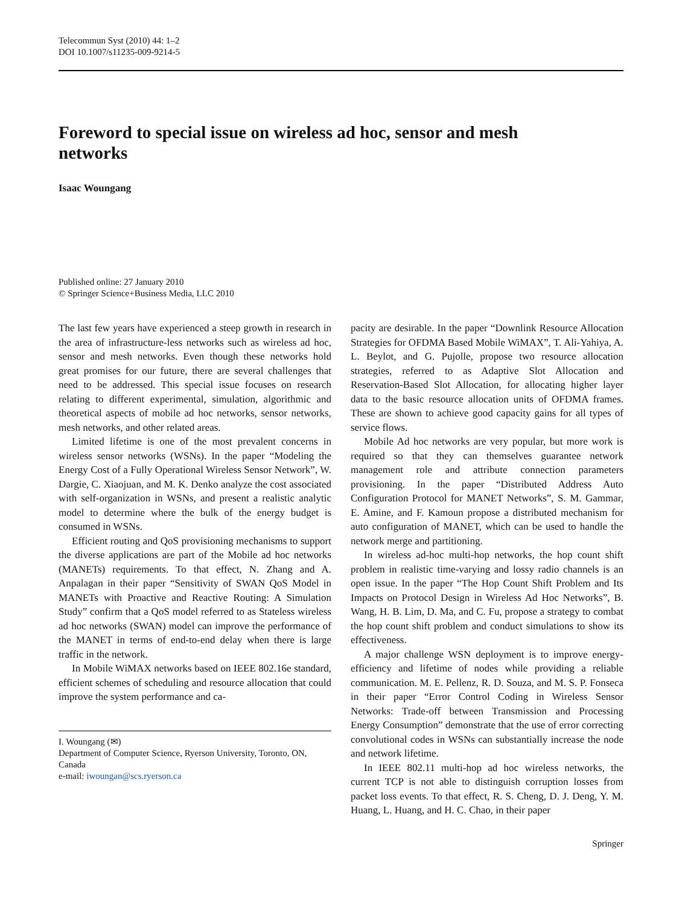Telecommun Syst (2010) 44: 1–2
DOI 10.1007/s11235-009-9214-5
Foreword to special issue on wireless ad hoc, sensor and mesh networks
Isaac Woungang
Published online: 27 January 2010
© Springer Science+Business Media, LLC 2010
The last few years have experienced a steep growth in research in the area of infrastructure-less networks such as wireless ad hoc, sensor and mesh networks. Even though these networks hold great promises for our future, there are several challenges that need to be addressed. This special issue focuses on research relating to different experimental, simulation, algorithmic and theoretical aspects of mobile ad hoc networks, sensor networks, mesh networks, and other related areas.
Limited lifetime is one of the most prevalent concerns in wireless sensor networks (WSNs). In the paper “Modeling the Energy Cost of a Fully Operational Wireless Sensor Network”, W. Dargie, C. Xiaojuan, and M. K. Denko analyze the cost associated with self-organization in WSNs, and present a realistic analytic model to determine where the bulk of the energy budget is consumed in WSNs.
Efficient routing and QoS provisioning mechanisms to support the diverse applications are part of the Mobile ad hoc networks (MANETs) requirements. To that effect, N. Zhang and A. Anpalagan in their paper “Sensitivity of SWAN QoS Model in MANETs with Proactive and Reactive Routing: A Simulation Study” confirm that a QoS model referred to as Stateless wireless ad hoc networks (SWAN) model can improve the performance of the MANET in terms of end-to-end delay when there is large traffic in the network.
In Mobile WiMAX networks based on IEEE 802.16e standard, efficient schemes of scheduling and resource allocation that could improve the system performance and ca-
I. Woungang (✉)
Department of Computer Science, Ryerson University, Toronto, ON, Canada
e-mail: iwoungan@scs.ryerson.ca
pacity are desirable. In the paper “Downlink Resource Allocation Strategies for OFDMA Based Mobile WiMAX”, T. Ali-Yahiya, A. L. Beylot, and G. Pujolle, propose two resource allocation strategies, referred to as Adaptive Slot Allocation and Reservation-Based Slot Allocation, for allocating higher layer data to the basic resource allocation units of OFDMA frames. These are shown to achieve good capacity gains for all types of service flows.
Mobile Ad hoc networks are very popular, but more work is required so that they can themselves guarantee network management role and attribute connection parameters provisioning. In the paper “Distributed Address Auto Configuration Protocol for MANET Networks”, S. M. Gammar, E. Amine, and F. Kamoun propose a distributed mechanism for auto configuration of MANET, which can be used to handle the network merge and partitioning.
In wireless ad-hoc multi-hop networks, the hop count shift problem in realistic time-varying and lossy radio channels is an open issue. In the paper “The Hop Count Shift Problem and Its Impacts on Protocol Design in Wireless Ad Hoc Networks”, B. Wang, H. B. Lim, D. Ma, and C. Fu, propose a strategy to combat the hop count shift problem and conduct simulations to show its effectiveness.
A major challenge WSN deployment is to improve energy-efficiency and lifetime of nodes while providing a reliable communication. M. E. Pellenz, R. D. Souza, and M. S. P. Fonseca in their paper “Error Control Coding in Wireless Sensor Networks: Trade-off between Transmission and Processing Energy Consumption” demonstrate that the use of error correcting convolutional codes in WSNs can substantially increase the node and network lifetime.
In IEEE 802.11 multi-hop ad hoc wireless networks, the current TCP is not able to distinguish corruption losses from packet loss events. To that effect, R. S. Cheng, D. J. Deng, Y. M. Huang, L. Huang, and H. C. Chao, in their paper
Springer